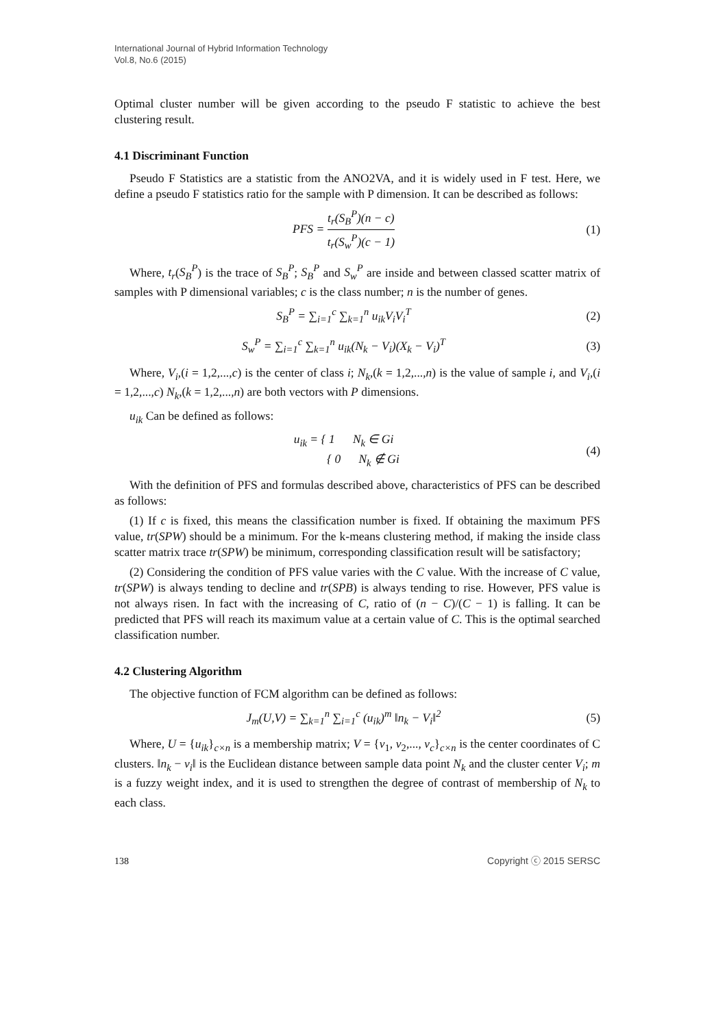International Journal of Hybrid Information Technology
Vol.8, No.6 (2015)
Optimal cluster number will be given according to the pseudo F statistic to achieve the best clustering result.
4.1 Discriminant Function
Pseudo F Statistics are a statistic from the ANO2VA, and it is widely used in F test. Here, we define a pseudo F statistics ratio for the sample with P dimension. It can be described as follows:
PFS = t<sub>r</sub>(S<sub>B</sub><sup>P</sup>)(n − c) t<sub>r</sub>(S<sub>w</sub><sup>P</sup>)(c − 1)
(1)
Where, t<sub>r</sub>(S<sub>B</sub><sup>P</sup>) is the trace of S<sub>B</sub><sup>P</sup>; S<sub>B</sub><sup>P</sup> and S<sub>w</sub><sup>P</sup> are inside and between classed scatter matrix of samples with P dimensional variables; c is the class number; n is the number of genes.
S<sub>B</sub><sup>P</sup> = ∑<sub>i=1</sub><sup>c</sup> ∑<sub>k=1</sub><sup>n</sup> u<sub>ik</sub>V<sub>i</sub>V<sub>i</sub><sup>T</sup> (2)
S<sub>w</sub><sup>P</sup> = ∑<sub>i=1</sub><sup>c</sup> ∑<sub>k=1</sub><sup>n</sup> u<sub>ik</sub>(N<sub>k</sub> − V<sub>i</sub>)(X<sub>k</sub> − V<sub>i</sub>)<sup>T</sup>
(3)
Where, V<sub>i</sub>,(i = 1,2,...,c) is the center of class i; N<sub>k</sub>,(k = 1,2,...,n) is the value of sample i, and V<sub>i</sub>,(i = 1,2,...,c) N<sub>k</sub>,(k = 1,2,...,n) are both vectors with P dimensions.
u<sub>ik</sub> Can be defined as follows:
u<sub>ik</sub> = { 1 N<sub>k</sub> ∈ Gi
{ 0 N<sub>k</sub> ∉ Gi
(4)
With the definition of PFS and formulas described above, characteristics of PFS can be described as follows:
(1) If c is fixed, this means the classification number is fixed. If obtaining the maximum PFS value, tr(SPW) should be a minimum. For the k-means clustering method, if making the inside class scatter matrix trace tr(SPW) be minimum, corresponding classification result will be satisfactory;
(2) Considering the condition of PFS value varies with the C value. With the increase of C value, tr(SPW) is always tending to decline and tr(SPB) is always tending to rise. However, PFS value is not always risen. In fact with the increasing of C, ratio of (n − C)/(C − 1) is falling. It can be predicted that PFS will reach its maximum value at a certain value of C. This is the optimal searched classification number.
4.2 Clustering Algorithm
The objective function of FCM algorithm can be defined as follows:
J<sub>m</sub>(U,V) = ∑<sub>k=1</sub><sup>n</sup> ∑<sub>i=1</sub><sup>c</sup> (u<sub>ik</sub>)<sup>m</sup> ‖n<sub>k</sub> − V<sub>i</sub>‖<sup>2</sup>
(5)
Where, U = {u<sub>ik</sub>}<sub>c×n</sub> is a membership matrix; V = {v<sub>1</sub>, v<sub>2</sub>,..., v<sub>c</sub>}<sub>c×n</sub> is the center coordinates of C clusters. ‖n<sub>k</sub> − v<sub>i</sub>‖ is the Euclidean distance between sample data point N<sub>k</sub> and the cluster center V<sub>i</sub>; m is a fuzzy weight index, and it is used to strengthen the degree of contrast of membership of N<sub>k</sub> to each class.
138 Copyright ⓒ 2015 SERSC